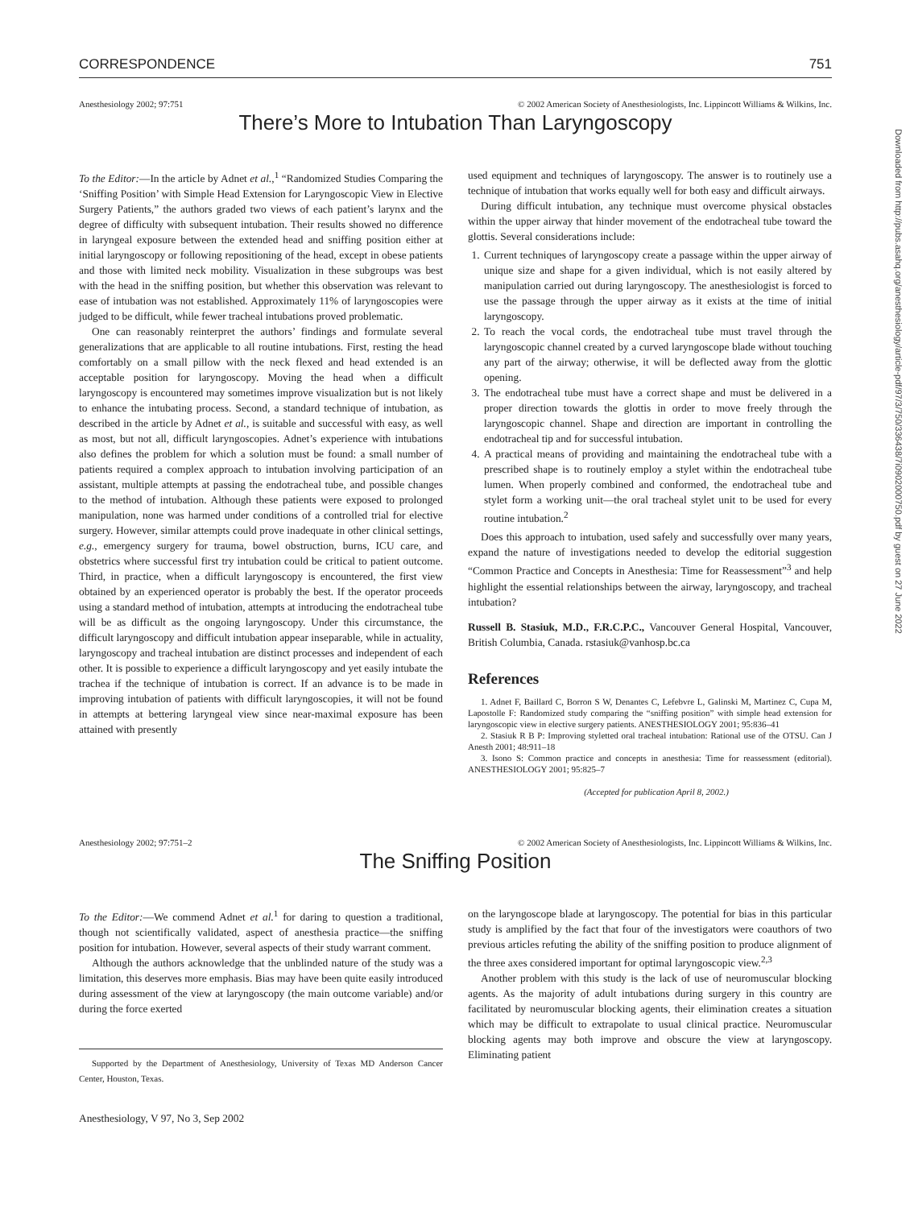CORRESPONDENCE 751
Anesthesiology 2002; 97:751 © 2002 American Society of Anesthesiologists, Inc. Lippincott Williams & Wilkins, Inc.
There’s More to Intubation Than Laryngoscopy
To the Editor:—In the article by Adnet et al.,<sup>1</sup> “Randomized Studies Comparing the ‘Sniffing Position’ with Simple Head Extension for Laryngoscopic View in Elective Surgery Patients,” the authors graded two views of each patient’s larynx and the degree of difficulty with subsequent intubation. Their results showed no difference in laryngeal exposure between the extended head and sniffing position either at initial laryngoscopy or following repositioning of the head, except in obese patients and those with limited neck mobility. Visualization in these subgroups was best with the head in the sniffing position, but whether this observation was relevant to ease of intubation was not established. Approximately 11% of laryngoscopies were judged to be difficult, while fewer tracheal intubations proved problematic.
One can reasonably reinterpret the authors’ findings and formulate several generalizations that are applicable to all routine intubations. First, resting the head comfortably on a small pillow with the neck flexed and head extended is an acceptable position for laryngoscopy. Moving the head when a difficult laryngoscopy is encountered may sometimes improve visualization but is not likely to enhance the intubating process. Second, a standard technique of intubation, as described in the article by Adnet et al., is suitable and successful with easy, as well as most, but not all, difficult laryngoscopies. Adnet’s experience with intubations also defines the problem for which a solution must be found: a small number of patients required a complex approach to intubation involving participation of an assistant, multiple attempts at passing the endotracheal tube, and possible changes to the method of intubation. Although these patients were exposed to prolonged manipulation, none was harmed under conditions of a controlled trial for elective surgery. However, similar attempts could prove inadequate in other clinical settings, e.g., emergency surgery for trauma, bowel obstruction, burns, ICU care, and obstetrics where successful first try intubation could be critical to patient outcome. Third, in practice, when a difficult laryngoscopy is encountered, the first view obtained by an experienced operator is probably the best. If the operator proceeds using a standard method of intubation, attempts at introducing the endotracheal tube will be as difficult as the ongoing laryngoscopy. Under this circumstance, the difficult laryngoscopy and difficult intubation appear inseparable, while in actuality, laryngoscopy and tracheal intubation are distinct processes and independent of each other. It is possible to experience a difficult laryngoscopy and yet easily intubate the trachea if the technique of intubation is correct. If an advance is to be made in improving intubation of patients with difficult laryngoscopies, it will not be found in attempts at bettering laryngeal view since near-maximal exposure has been attained with presently
used equipment and techniques of laryngoscopy. The answer is to routinely use a technique of intubation that works equally well for both easy and difficult airways.
During difficult intubation, any technique must overcome physical obstacles within the upper airway that hinder movement of the endotracheal tube toward the glottis. Several considerations include:
1. Current techniques of laryngoscopy create a passage within the upper airway of unique size and shape for a given individual, which is not easily altered by manipulation carried out during laryngoscopy. The anesthesiologist is forced to use the passage through the upper airway as it exists at the time of initial laryngoscopy.
2. To reach the vocal cords, the endotracheal tube must travel through the laryngoscopic channel created by a curved laryngoscope blade without touching any part of the airway; otherwise, it will be deflected away from the glottic opening.
3. The endotracheal tube must have a correct shape and must be delivered in a proper direction towards the glottis in order to move freely through the laryngoscopic channel. Shape and direction are important in controlling the endotracheal tip and for successful intubation.
4. A practical means of providing and maintaining the endotracheal tube with a prescribed shape is to routinely employ a stylet within the endotracheal tube lumen. When properly combined and conformed, the endotracheal tube and stylet form a working unit—the oral tracheal stylet unit to be used for every routine intubation.<sup>2</sup>
Does this approach to intubation, used safely and successfully over many years, expand the nature of investigations needed to develop the editorial suggestion “Common Practice and Concepts in Anesthesia: Time for Reassessment”<sup>3</sup> and help highlight the essential relationships between the airway, laryngoscopy, and tracheal intubation?
Russell B. Stasiuk, M.D., F.R.C.P.C., Vancouver General Hospital, Vancouver, British Columbia, Canada. rstasiuk@vanhosp.bc.ca
References
1. Adnet F, Baillard C, Borron S W, Denantes C, Lefebvre L, Galinski M, Martinez C, Cupa M, Lapostolle F: Randomized study comparing the “sniffing position” with simple head extension for laryngoscopic view in elective surgery patients. ANESTHESIOLOGY 2001; 95:836–41
2. Stasiuk R B P: Improving styletted oral tracheal intubation: Rational use of the OTSU. Can J Anesth 2001; 48:911–18
3. Isono S: Common practice and concepts in anesthesia: Time for reassessment (editorial). ANESTHESIOLOGY 2001; 95:825–7
(Accepted for publication April 8, 2002.)
Anesthesiology 2002; 97:751–2 © 2002 American Society of Anesthesiologists, Inc. Lippincott Williams & Wilkins, Inc.
The Sniffing Position
To the Editor:—We commend Adnet et al.<sup>1</sup> for daring to question a traditional, though not scientifically validated, aspect of anesthesia practice—the sniffing position for intubation. However, several aspects of their study warrant comment.
Although the authors acknowledge that the unblinded nature of the study was a limitation, this deserves more emphasis. Bias may have been quite easily introduced during assessment of the view at laryngoscopy (the main outcome variable) and/or during the force exerted
Supported by the Department of Anesthesiology, University of Texas MD Anderson Cancer Center, Houston, Texas.
Anesthesiology, V 97, No 3, Sep 2002
on the laryngoscope blade at laryngoscopy. The potential for bias in this particular study is amplified by the fact that four of the investigators were coauthors of two previous articles refuting the ability of the sniffing position to produce alignment of the three axes considered important for optimal laryngoscopic view.<sup>2,3</sup>
Another problem with this study is the lack of use of neuromuscular blocking agents. As the majority of adult intubations during surgery in this country are facilitated by neuromuscular blocking agents, their elimination creates a situation which may be difficult to extrapolate to usual clinical practice. Neuromuscular blocking agents may both improve and obscure the view at laryngoscopy. Eliminating patient
Downloaded from http://pubs.asahq.org/anesthesiology/article-pdf/97/3/750/336438/7i0902000750.pdf by guest on 27 June 2022